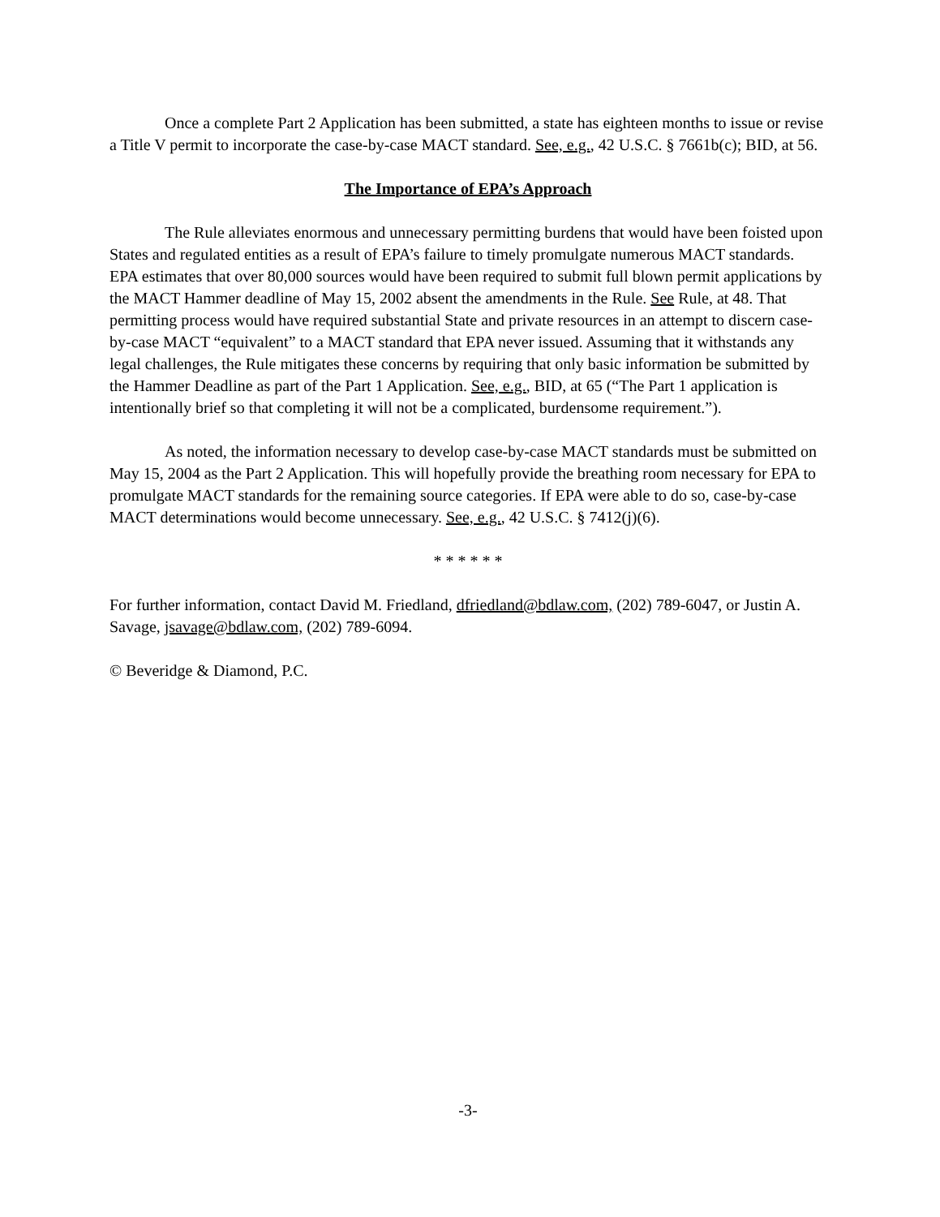Once a complete Part 2 Application has been submitted, a state has eighteen months to issue or revise a Title V permit to incorporate the case-by-case MACT standard. See, e.g., 42 U.S.C. § 7661b(c); BID, at 56.
The Importance of EPA’s Approach
The Rule alleviates enormous and unnecessary permitting burdens that would have been foisted upon States and regulated entities as a result of EPA’s failure to timely promulgate numerous MACT standards. EPA estimates that over 80,000 sources would have been required to submit full blown permit applications by the MACT Hammer deadline of May 15, 2002 absent the amendments in the Rule. See Rule, at 48. That permitting process would have required substantial State and private resources in an attempt to discern case-by-case MACT “equivalent” to a MACT standard that EPA never issued. Assuming that it withstands any legal challenges, the Rule mitigates these concerns by requiring that only basic information be submitted by the Hammer Deadline as part of the Part 1 Application. See, e.g., BID, at 65 (“The Part 1 application is intentionally brief so that completing it will not be a complicated, burdensome requirement.”).
As noted, the information necessary to develop case-by-case MACT standards must be submitted on May 15, 2004 as the Part 2 Application. This will hopefully provide the breathing room necessary for EPA to promulgate MACT standards for the remaining source categories. If EPA were able to do so, case-by-case MACT determinations would become unnecessary. See, e.g., 42 U.S.C. § 7412(j)(6).
* * * * * *
For further information, contact David M. Friedland, dfriedland@bdlaw.com, (202) 789-6047, or Justin A. Savage, jsavage@bdlaw.com, (202) 789-6094.
© Beveridge & Diamond, P.C.
-3-